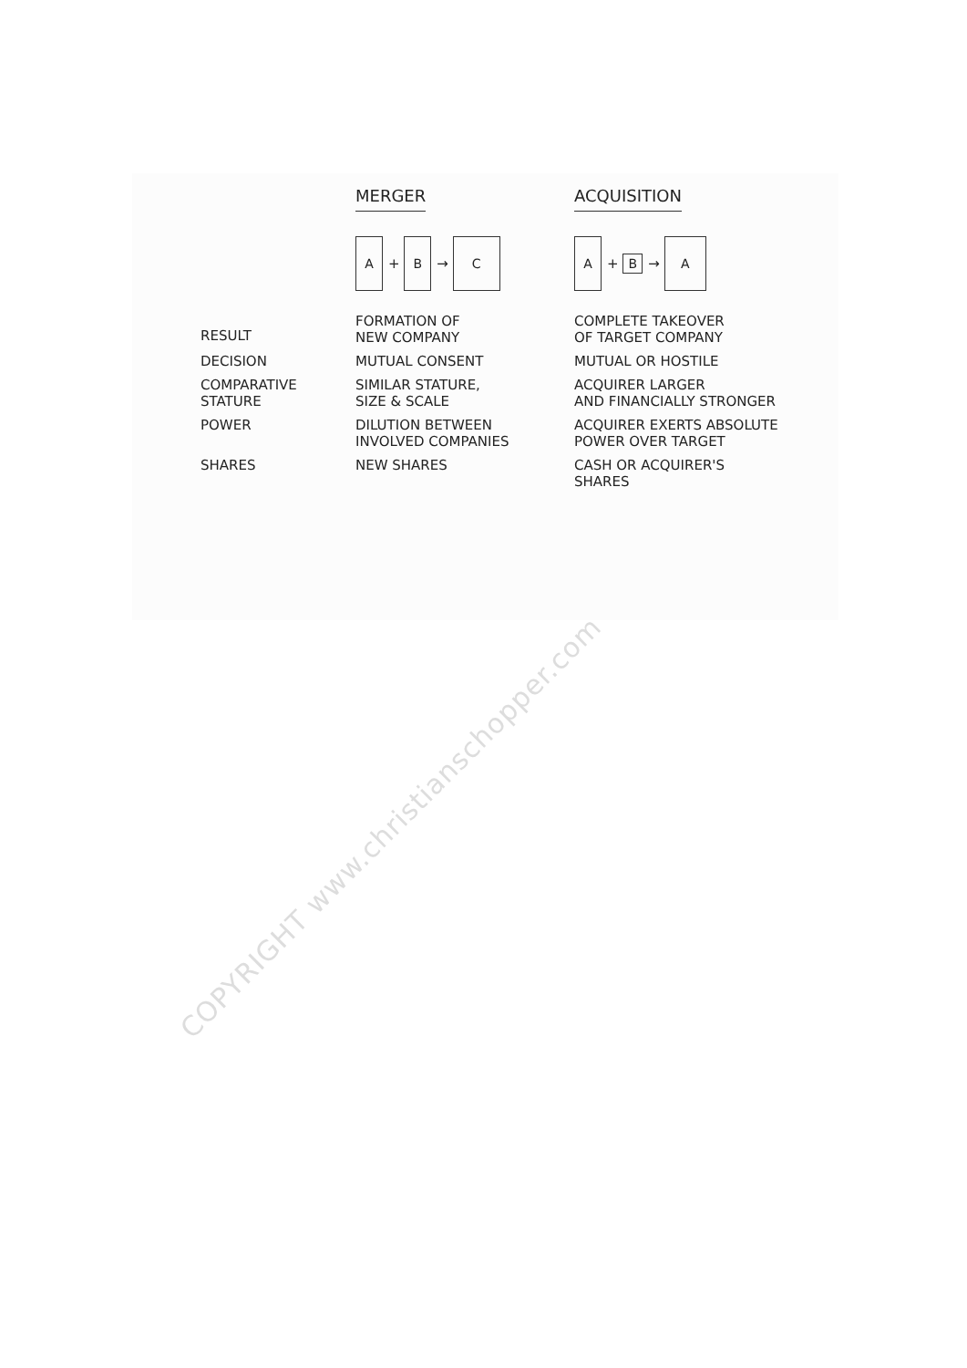| | MERGER | ACQUISITION |
| --- | --- | --- |
| | A + B → C | A + B → A |
| RESULT | FORMATION OF NEW COMPANY | COMPLETE TAKEOVER OF TARGET COMPANY |
| DECISION | MUTUAL CONSENT | MUTUAL OR HOSTILE |
| COMPARATIVE STATURE | SIMILAR STATURE, SIZE & SCALE | ACQUIRER LARGER AND FINANCIALLY STRONGER |
| POWER | DILUTION BETWEEN INVOLVED COMPANIES | ACQUIRER EXERTS ABSOLUTE POWER OVER TARGET |
| SHARES | NEW SHARES | CASH OR ACQUIRER'S SHARES |
COPYRIGHT www.christianschopper.com